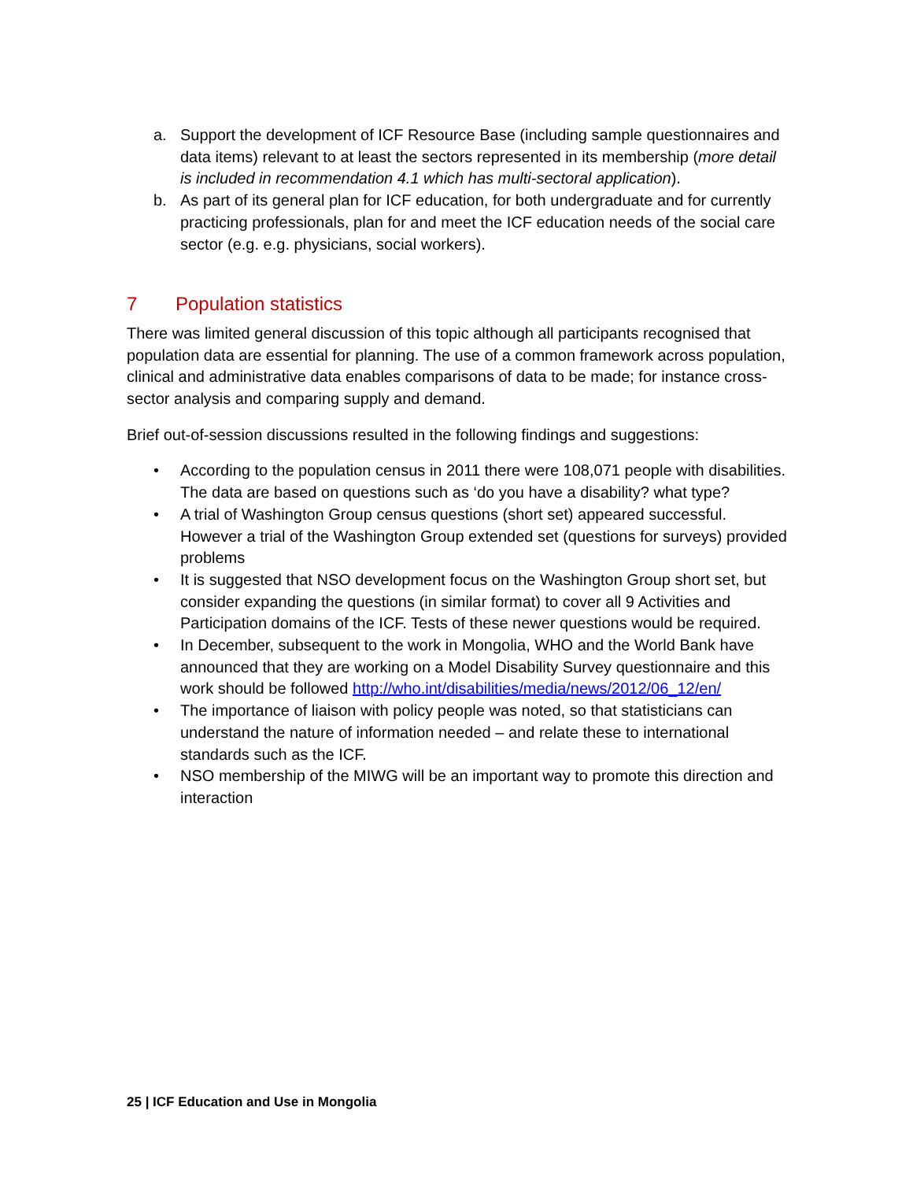a. Support the development of ICF Resource Base (including sample questionnaires and data items) relevant to at least the sectors represented in its membership (more detail is included in recommendation 4.1 which has multi-sectoral application).
b. As part of its general plan for ICF education, for both undergraduate and for currently practicing professionals, plan for and meet the ICF education needs of the social care sector (e.g. e.g. physicians, social workers).
7 Population statistics
There was limited general discussion of this topic although all participants recognised that population data are essential for planning. The use of a common framework across population, clinical and administrative data enables comparisons of data to be made; for instance cross-sector analysis and comparing supply and demand.
Brief out-of-session discussions resulted in the following findings and suggestions:
• According to the population census in 2011 there were 108,071 people with disabilities. The data are based on questions such as ‘do you have a disability? what type?
• A trial of Washington Group census questions (short set) appeared successful. However a trial of the Washington Group extended set (questions for surveys) provided problems
• It is suggested that NSO development focus on the Washington Group short set, but consider expanding the questions (in similar format) to cover all 9 Activities and Participation domains of the ICF. Tests of these newer questions would be required.
• In December, subsequent to the work in Mongolia, WHO and the World Bank have announced that they are working on a Model Disability Survey questionnaire and this work should be followed http://who.int/disabilities/media/news/2012/06_12/en/
• The importance of liaison with policy people was noted, so that statisticians can understand the nature of information needed – and relate these to international standards such as the ICF.
• NSO membership of the MIWG will be an important way to promote this direction and interaction
25 | ICF Education and Use in Mongolia